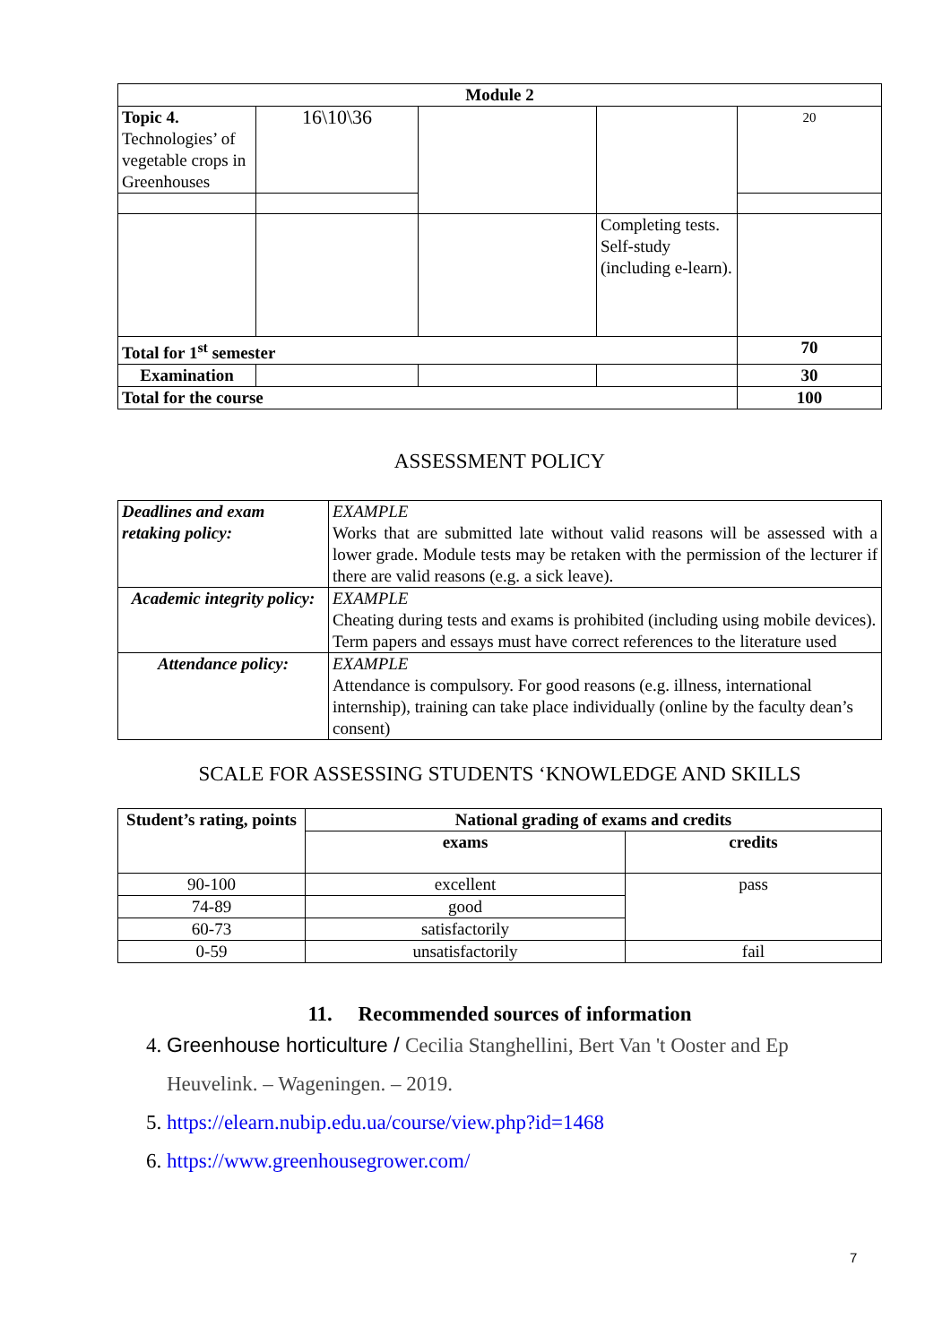| Module 2 | | | | |
| --- | --- | --- | --- | --- |
| Topic 4. Technologies’ of vegetable crops in Greenhouses | 16\10\36 | | | 20 |
| | | | Completing tests. Self-study (including e-learn). | |
| Total for 1<sup>st</sup> semester | | | | 70 |
| Examination | | | | 30 |
| Total for the course | | | | 100 |
ASSESSMENT POLICY
| Deadlines and exam retaking policy: | EXAMPLE Works that are submitted late without valid reasons will be assessed with a lower grade. Module tests may be retaken with the permission of the lecturer if there are valid reasons (e.g. a sick leave). |
| Academic integrity policy: | EXAMPLE Cheating during tests and exams is prohibited (including using mobile devices). Term papers and essays must have correct references to the literature used |
| Attendance policy: | EXAMPLE Attendance is compulsory. For good reasons (e.g. illness, international internship), training can take place individually (online by the faculty dean’s consent) |
SCALE FOR ASSESSING STUDENTS ‘KNOWLEDGE AND SKILLS
| Student’s rating, points | National grading of exams and credits | |
| --- | --- | --- |
| | exams | credits |
| 90-100 | excellent | pass |
| 74-89 | good | |
| 60-73 | satisfactorily | |
| 0-59 | unsatisfactorily | fail |
11. Recommended sources of information
4. Greenhouse horticulture / Cecilia Stanghellini, Bert Van 't Ooster and Ep Heuvelink. – Wageningen. – 2019.
5. https://elearn.nubip.edu.ua/course/view.php?id=1468
6. https://www.greenhousegrower.com/
7